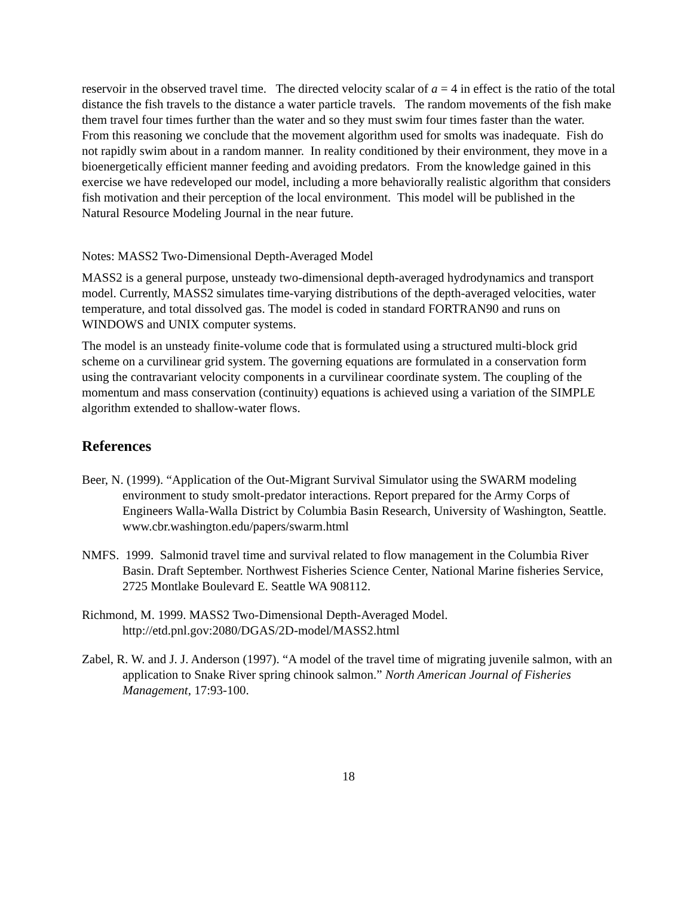reservoir in the observed travel time. The directed velocity scalar of a = 4 in effect is the ratio of the total distance the fish travels to the distance a water particle travels. The random movements of the fish make them travel four times further than the water and so they must swim four times faster than the water. From this reasoning we conclude that the movement algorithm used for smolts was inadequate. Fish do not rapidly swim about in a random manner. In reality conditioned by their environment, they move in a bioenergetically efficient manner feeding and avoiding predators. From the knowledge gained in this exercise we have redeveloped our model, including a more behaviorally realistic algorithm that considers fish motivation and their perception of the local environment. This model will be published in the Natural Resource Modeling Journal in the near future.
Notes: MASS2 Two-Dimensional Depth-Averaged Model
MASS2 is a general purpose, unsteady two-dimensional depth-averaged hydrodynamics and transport model. Currently, MASS2 simulates time-varying distributions of the depth-averaged velocities, water temperature, and total dissolved gas. The model is coded in standard FORTRAN90 and runs on WINDOWS and UNIX computer systems.
The model is an unsteady finite-volume code that is formulated using a structured multi-block grid scheme on a curvilinear grid system. The governing equations are formulated in a conservation form using the contravariant velocity components in a curvilinear coordinate system. The coupling of the momentum and mass conservation (continuity) equations is achieved using a variation of the SIMPLE algorithm extended to shallow-water flows.
References
Beer, N. (1999). “Application of the Out-Migrant Survival Simulator using the SWARM modeling environment to study smolt-predator interactions. Report prepared for the Army Corps of Engineers Walla-Walla District by Columbia Basin Research, University of Washington, Seattle. www.cbr.washington.edu/papers/swarm.html
NMFS. 1999. Salmonid travel time and survival related to flow management in the Columbia River Basin. Draft September. Northwest Fisheries Science Center, National Marine fisheries Service, 2725 Montlake Boulevard E. Seattle WA 908112.
Richmond, M. 1999. MASS2 Two-Dimensional Depth-Averaged Model. http://etd.pnl.gov:2080/DGAS/2D-model/MASS2.html
Zabel, R. W. and J. J. Anderson (1997). “A model of the travel time of migrating juvenile salmon, with an application to Snake River spring chinook salmon.” North American Journal of Fisheries Management, 17:93-100.
18